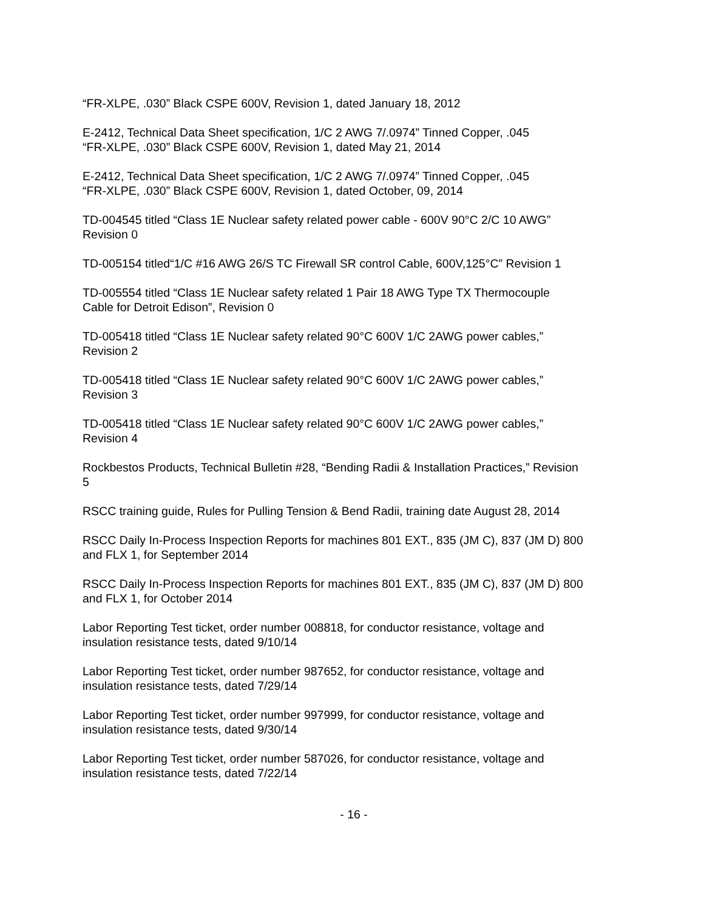“FR-XLPE, .030” Black CSPE 600V, Revision 1, dated January 18, 2012
E-2412, Technical Data Sheet specification, 1/C 2 AWG 7/.0974” Tinned Copper, .045
“FR-XLPE, .030” Black CSPE 600V, Revision 1, dated May 21, 2014
E-2412, Technical Data Sheet specification, 1/C 2 AWG 7/.0974” Tinned Copper, .045
“FR-XLPE, .030” Black CSPE 600V, Revision 1, dated October, 09, 2014
TD-004545 titled “Class 1E Nuclear safety related power cable - 600V 90°C 2/C 10 AWG”
Revision 0
TD-005154 titled“1/C #16 AWG 26/S TC Firewall SR control Cable, 600V,125°C” Revision 1
TD-005554 titled “Class 1E Nuclear safety related 1 Pair 18 AWG Type TX Thermocouple
Cable for Detroit Edison”, Revision 0
TD-005418 titled “Class 1E Nuclear safety related 90°C 600V 1/C 2AWG power cables,”
Revision 2
TD-005418 titled “Class 1E Nuclear safety related 90°C 600V 1/C 2AWG power cables,”
Revision 3
TD-005418 titled “Class 1E Nuclear safety related 90°C 600V 1/C 2AWG power cables,”
Revision 4
Rockbestos Products, Technical Bulletin #28, “Bending Radii & Installation Practices,” Revision
5
RSCC training guide, Rules for Pulling Tension & Bend Radii, training date August 28, 2014
RSCC Daily In-Process Inspection Reports for machines 801 EXT., 835 (JM C), 837 (JM D) 800
and FLX 1, for September 2014
RSCC Daily In-Process Inspection Reports for machines 801 EXT., 835 (JM C), 837 (JM D) 800
and FLX 1, for October 2014
Labor Reporting Test ticket, order number 008818, for conductor resistance, voltage and
insulation resistance tests, dated 9/10/14
Labor Reporting Test ticket, order number 987652, for conductor resistance, voltage and
insulation resistance tests, dated 7/29/14
Labor Reporting Test ticket, order number 997999, for conductor resistance, voltage and
insulation resistance tests, dated 9/30/14
Labor Reporting Test ticket, order number 587026, for conductor resistance, voltage and
insulation resistance tests, dated 7/22/14
- 16 -